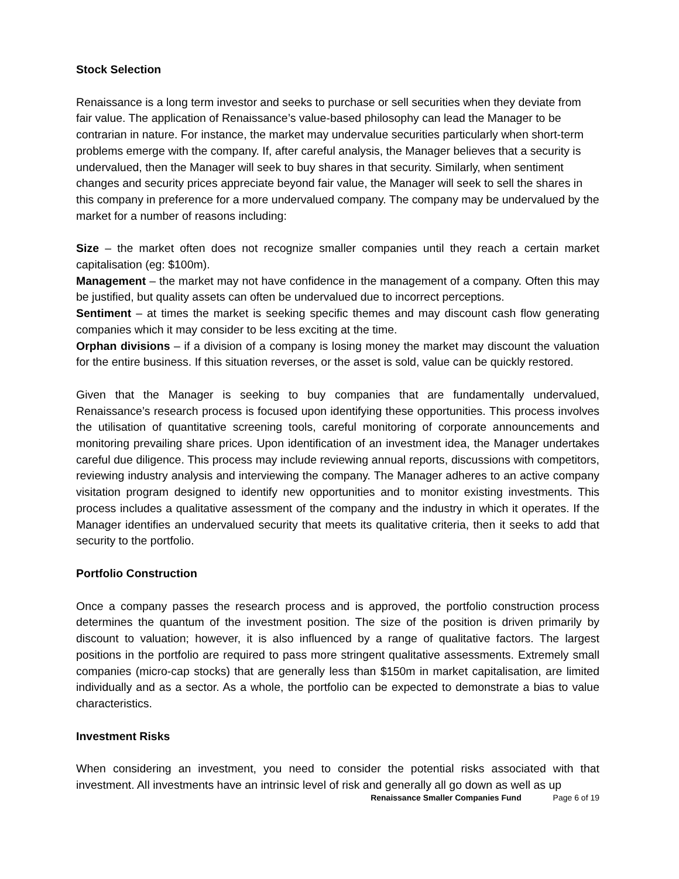Stock Selection
Renaissance is a long term investor and seeks to purchase or sell securities when they deviate from fair value. The application of Renaissance’s value-based philosophy can lead the Manager to be contrarian in nature. For instance, the market may undervalue securities particularly when short-term problems emerge with the company. If, after careful analysis, the Manager believes that a security is undervalued, then the Manager will seek to buy shares in that security. Similarly, when sentiment changes and security prices appreciate beyond fair value, the Manager will seek to sell the shares in this company in preference for a more undervalued company. The company may be undervalued by the market for a number of reasons including:
Size – the market often does not recognize smaller companies until they reach a certain market capitalisation (eg: $100m).
Management – the market may not have confidence in the management of a company. Often this may be justified, but quality assets can often be undervalued due to incorrect perceptions.
Sentiment – at times the market is seeking specific themes and may discount cash flow generating companies which it may consider to be less exciting at the time.
Orphan divisions – if a division of a company is losing money the market may discount the valuation for the entire business. If this situation reverses, or the asset is sold, value can be quickly restored.
Given that the Manager is seeking to buy companies that are fundamentally undervalued, Renaissance’s research process is focused upon identifying these opportunities. This process involves the utilisation of quantitative screening tools, careful monitoring of corporate announcements and monitoring prevailing share prices. Upon identification of an investment idea, the Manager undertakes careful due diligence. This process may include reviewing annual reports, discussions with competitors, reviewing industry analysis and interviewing the company. The Manager adheres to an active company visitation program designed to identify new opportunities and to monitor existing investments. This process includes a qualitative assessment of the company and the industry in which it operates. If the Manager identifies an undervalued security that meets its qualitative criteria, then it seeks to add that security to the portfolio.
Portfolio Construction
Once a company passes the research process and is approved, the portfolio construction process determines the quantum of the investment position. The size of the position is driven primarily by discount to valuation; however, it is also influenced by a range of qualitative factors. The largest positions in the portfolio are required to pass more stringent qualitative assessments. Extremely small companies (micro-cap stocks) that are generally less than $150m in market capitalisation, are limited individually and as a sector. As a whole, the portfolio can be expected to demonstrate a bias to value characteristics.
Investment Risks
When considering an investment, you need to consider the potential risks associated with that investment. All investments have an intrinsic level of risk and generally all go down as well as up
Renaissance Smaller Companies Fund Page 6 of 19